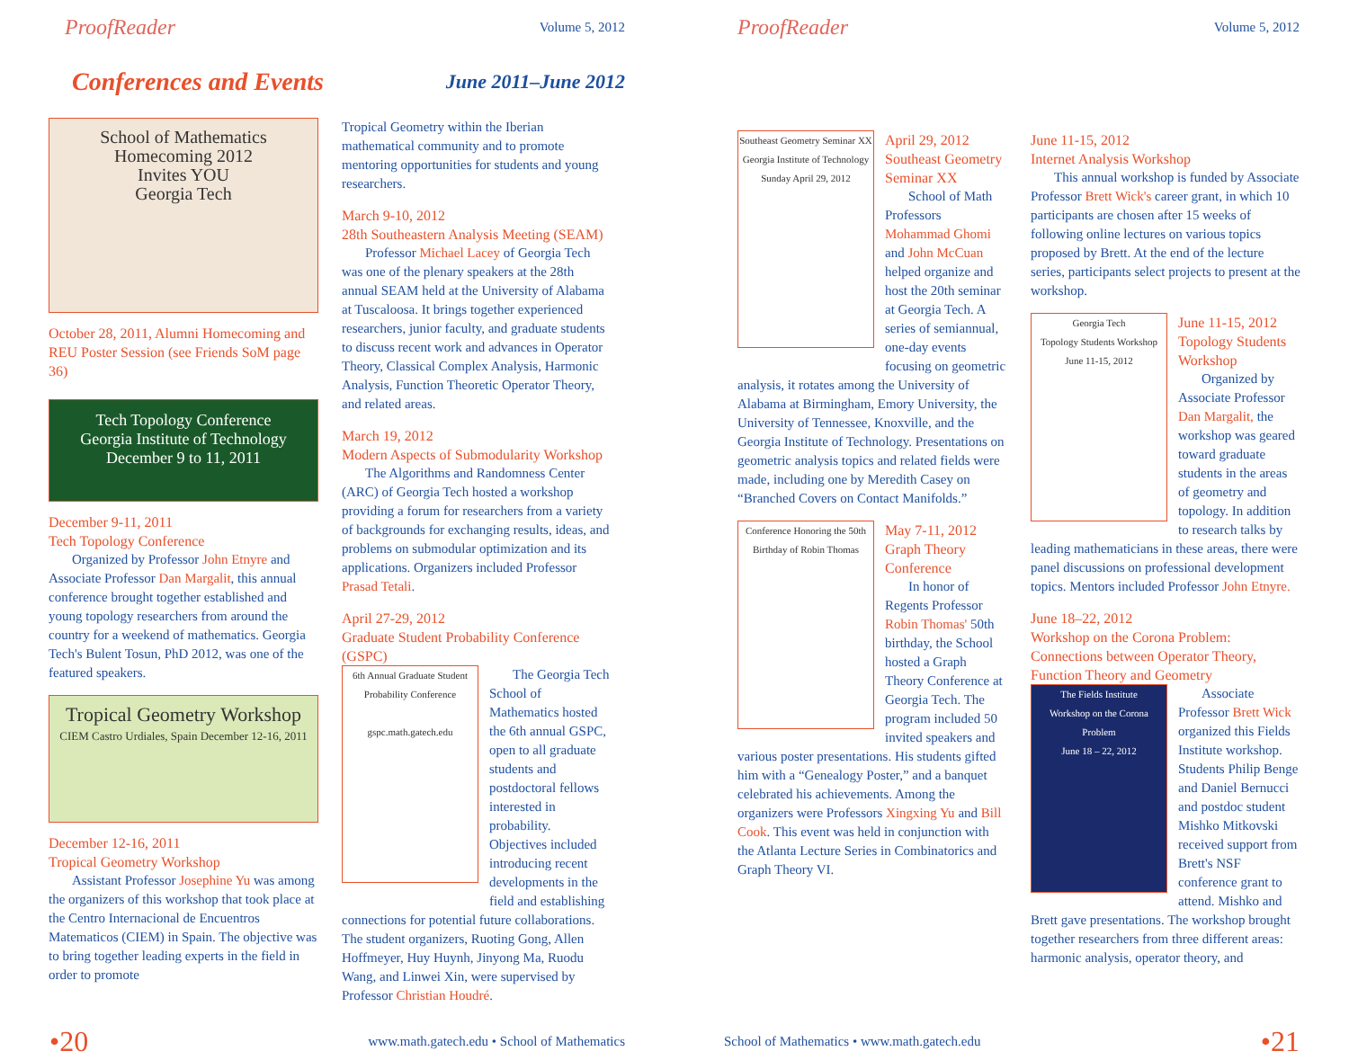ProofReader Volume 5, 2012
Conferences and Events June 2011–June 2012
School of Mathematics
Homecoming 2012
Invites YOU
Georgia Tech
October 28, 2011, Alumni Homecoming and REU Poster Session (see Friends SoM page 36)
Tech Topology Conference
Georgia Institute of Technology
December 9 to 11, 2011
December 9-11, 2011
Tech Topology Conference
Organized by Professor John Etnyre and Associate Professor Dan Margalit, this annual conference brought together established and young topology researchers from around the country for a weekend of mathematics. Georgia Tech's Bulent Tosun, PhD 2012, was one of the featured speakers.
Tropical Geometry Workshop
CIEM Castro Urdiales, Spain December 12-16, 2011
December 12-16, 2011
Tropical Geometry Workshop
Assistant Professor Josephine Yu was among the organizers of this workshop that took place at the Centro Internacional de Encuentros Matematicos (CIEM) in Spain. The objective was to bring together leading experts in the field in order to promote
Tropical Geometry within the Iberian mathematical community and to promote mentoring opportunities for students and young researchers.
March 9-10, 2012
28th Southeastern Analysis Meeting (SEAM)
Professor Michael Lacey of Georgia Tech was one of the plenary speakers at the 28th annual SEAM held at the University of Alabama at Tuscaloosa. It brings together experienced researchers, junior faculty, and graduate students to discuss recent work and advances in Operator Theory, Classical Complex Analysis, Harmonic Analysis, Function Theoretic Operator Theory, and related areas.
March 19, 2012
Modern Aspects of Submodularity Workshop
The Algorithms and Randomness Center (ARC) of Georgia Tech hosted a workshop providing a forum for researchers from a variety of backgrounds for exchanging results, ideas, and problems on submodular optimization and its applications. Organizers included Professor Prasad Tetali.
April 27-29, 2012
Graduate Student Probability Conference (GSPC)
6th Annual Graduate Student Probability Conference
gspc.math.gatech.edu
The Georgia Tech School of Mathematics hosted the 6th annual GSPC, open to all graduate students and postdoctoral fellows interested in probability. Objectives included introducing recent developments in the field and establishing connections for potential future collaborations. The student organizers, Ruoting Gong, Allen Hoffmeyer, Huy Huynh, Jinyong Ma, Ruodu Wang, and Linwei Xin, were supervised by Professor Christian Houdré.
•20 www.math.gatech.edu • School of Mathematics
ProofReader Volume 5, 2012
Southeast Geometry Seminar XX
Georgia Institute of Technology
Sunday April 29, 2012
April 29, 2012
Southeast Geometry Seminar XX
School of Math Professors Mohammad Ghomi and John McCuan helped organize and host the 20th seminar at Georgia Tech. A series of semiannual, one-day events focusing on geometric analysis, it rotates among the University of Alabama at Birmingham, Emory University, the University of Tennessee, Knoxville, and the Georgia Institute of Technology. Presentations on geometric analysis topics and related fields were made, including one by Meredith Casey on “Branched Covers on Contact Manifolds.”
Conference Honoring the 50th Birthday of Robin Thomas
May 7-11, 2012
Graph Theory Conference
In honor of Regents Professor Robin Thomas' 50th birthday, the School hosted a Graph Theory Conference at Georgia Tech. The program included 50 invited speakers and various poster presentations. His students gifted him with a “Genealogy Poster,” and a banquet celebrated his achievements. Among the organizers were Professors Xingxing Yu and Bill Cook. This event was held in conjunction with the Atlanta Lecture Series in Combinatorics and Graph Theory VI.
June 11-15, 2012
Internet Analysis Workshop
This annual workshop is funded by Associate Professor Brett Wick's career grant, in which 10 participants are chosen after 15 weeks of following online lectures on various topics proposed by Brett. At the end of the lecture series, participants select projects to present at the workshop.
Georgia Tech
Topology Students Workshop
June 11-15, 2012
June 11-15, 2012
Topology Students Workshop
Organized by Associate Professor Dan Margalit, the workshop was geared toward graduate students in the areas of geometry and topology. In addition to research talks by leading mathematicians in these areas, there were panel discussions on professional development topics. Mentors included Professor John Etnyre.
June 18–22, 2012
Workshop on the Corona Problem: Connections between Operator Theory, Function Theory and Geometry
The Fields Institute
Workshop on the Corona Problem
June 18 – 22, 2012
Associate Professor Brett Wick organized this Fields Institute workshop. Students Philip Benge and Daniel Bernucci and postdoc student Mishko Mitkovski received support from Brett's NSF conference grant to attend. Mishko and Brett gave presentations. The workshop brought together researchers from three different areas: harmonic analysis, operator theory, and
School of Mathematics • www.math.gatech.edu •21